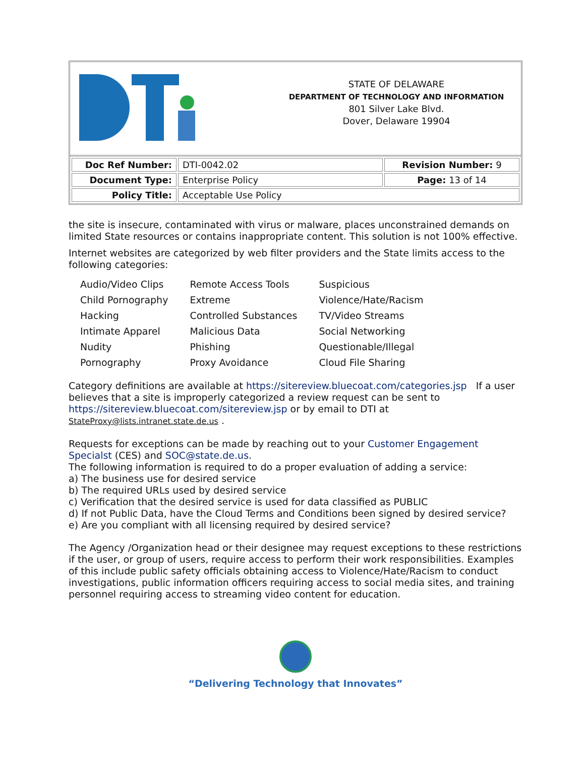STATE OF DELAWARE
DEPARTMENT OF TECHNOLOGY AND INFORMATION
801 Silver Lake Blvd.
Dover, Delaware 19904
| Doc Ref Number: | DTI-0042.02 | Revision Number: 9 |
| Document Type: | Enterprise Policy | Page: 13 of 14 |
| Policy Title: | Acceptable Use Policy | |
the site is insecure, contaminated with virus or malware, places unconstrained demands on limited State resources or contains inappropriate content. This solution is not 100% effective.
Internet websites are categorized by web filter providers and the State limits access to the following categories:
| Audio/Video Clips | Remote Access Tools | Suspicious |
| Child Pornography | Extreme | Violence/Hate/Racism |
| Hacking | Controlled Substances | TV/Video Streams |
| Intimate Apparel | Malicious Data | Social Networking |
| Nudity | Phishing | Questionable/Illegal |
| Pornography | Proxy Avoidance | Cloud File Sharing |
Category definitions are available at https://sitereview.bluecoat.com/categories.jsp If a user believes that a site is improperly categorized a review request can be sent to https://sitereview.bluecoat.com/sitereview.jsp or by email to DTI at StateProxy@lists.intranet.state.de.us .
Requests for exceptions can be made by reaching out to your Customer Engagement Specialst (CES) and SOC@state.de.us.
The following information is required to do a proper evaluation of adding a service:
a) The business use for desired service
b) The required URLs used by desired service
c) Verification that the desired service is used for data classified as PUBLIC
d) If not Public Data, have the Cloud Terms and Conditions been signed by desired service?
e) Are you compliant with all licensing required by desired service?
The Agency /Organization head or their designee may request exceptions to these restrictions if the user, or group of users, require access to perform their work responsibilities. Examples of this include public safety officials obtaining access to Violence/Hate/Racism to conduct investigations, public information officers requiring access to social media sites, and training personnel requiring access to streaming video content for education.
“Delivering Technology that Innovates”